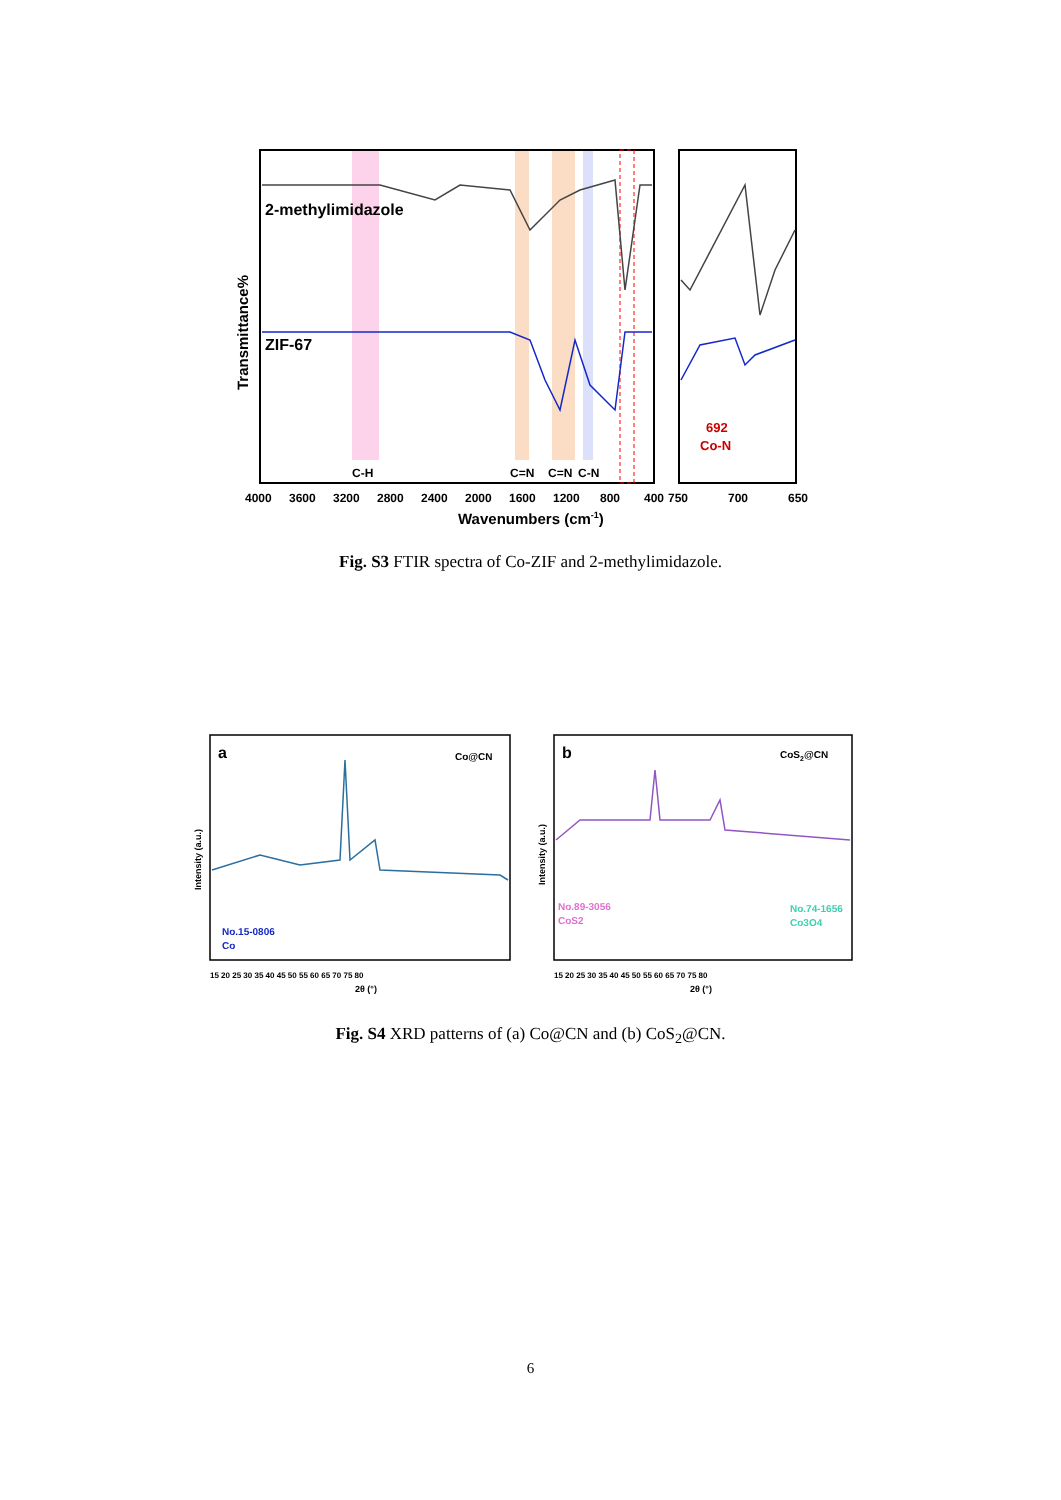2-methylimidazole
ZIF-67
C-H
C=N
C=N
C-N
Transmittance%
4000
3600
3200
2800
2400
2000
1600
1200
800
400
750
700
650
Wavenumbers (cm-1)
692
Co-N
Fig. S3 FTIR spectra of Co-ZIF and 2-methylimidazole.
a
Co@CN
No.15-0806
Co
Intensity (a.u.)
15 20 25 30 35 40 45 50 55 60 65 70 75 80
2θ (°)
b
CoS2@CN
No.89-3056
CoS2
No.74-1656
Co3O4
Intensity (a.u.)
15 20 25 30 35 40 45 50 55 60 65 70 75 80
2θ (°)
Fig. S4 XRD patterns of (a) Co@CN and (b) CoS<sub>2</sub>@CN.
6